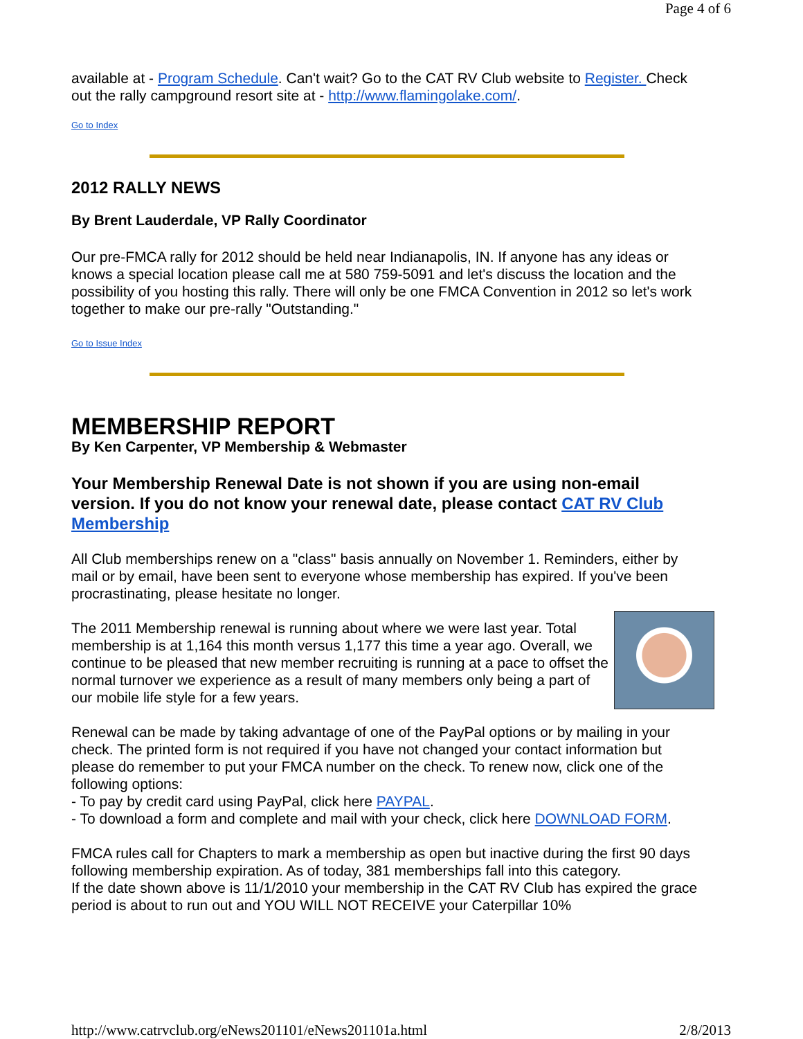Page 4 of 6
available at - Program Schedule. Can't wait? Go to the CAT RV Club website to Register. Check out the rally campground resort site at - http://www.flamingolake.com/.
Go to Index
2012 RALLY NEWS
By Brent Lauderdale, VP Rally Coordinator
Our pre-FMCA rally for 2012 should be held near Indianapolis, IN. If anyone has any ideas or knows a special location please call me at 580 759-5091 and let's discuss the location and the possibility of you hosting this rally. There will only be one FMCA Convention in 2012 so let's work together to make our pre-rally "Outstanding."
Go to Issue Index
MEMBERSHIP REPORT
By Ken Carpenter, VP Membership & Webmaster
Your Membership Renewal Date is not shown if you are using non-email version. If you do not know your renewal date, please contact CAT RV Club Membership
All Club memberships renew on a "class" basis annually on November 1. Reminders, either by mail or by email, have been sent to everyone whose membership has expired. If you've been procrastinating, please hesitate no longer.
The 2011 Membership renewal is running about where we were last year. Total membership is at 1,164 this month versus 1,177 this time a year ago. Overall, we continue to be pleased that new member recruiting is running at a pace to offset the normal turnover we experience as a result of many members only being a part of our mobile life style for a few years.
Renewal can be made by taking advantage of one of the PayPal options or by mailing in your check. The printed form is not required if you have not changed your contact information but please do remember to put your FMCA number on the check. To renew now, click one of the following options:
- To pay by credit card using PayPal, click here PAYPAL.
- To download a form and complete and mail with your check, click here DOWNLOAD FORM.
FMCA rules call for Chapters to mark a membership as open but inactive during the first 90 days following membership expiration. As of today, 381 memberships fall into this category.
If the date shown above is 11/1/2010 your membership in the CAT RV Club has expired the grace period is about to run out and YOU WILL NOT RECEIVE your Caterpillar 10%
http://www.catrvclub.org/eNews201101/eNews201101a.html 2/8/2013